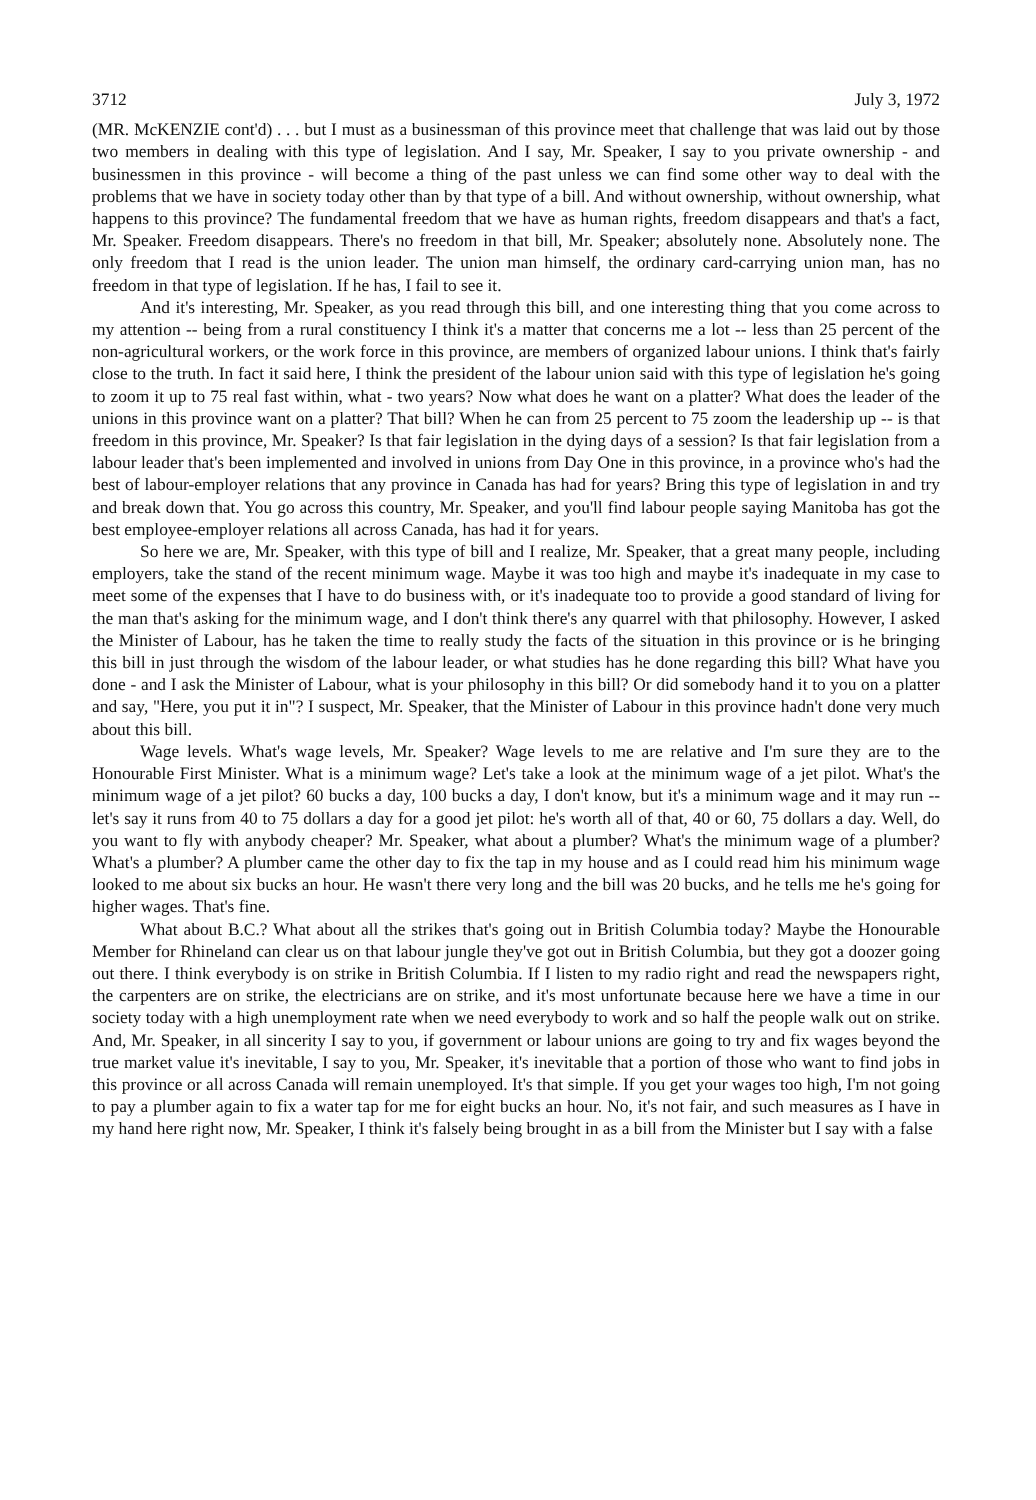3712 July 3, 1972
(MR. McKENZIE cont'd) . . . but I must as a businessman of this province meet that challenge that was laid out by those two members in dealing with this type of legislation. And I say, Mr. Speaker, I say to you private ownership - and businessmen in this province - will become a thing of the past unless we can find some other way to deal with the problems that we have in society today other than by that type of a bill. And without ownership, without ownership, what happens to this province? The fundamental freedom that we have as human rights, freedom disappears and that's a fact, Mr. Speaker. Freedom disappears. There's no freedom in that bill, Mr. Speaker; absolutely none. Absolutely none. The only freedom that I read is the union leader. The union man himself, the ordinary card-carrying union man, has no freedom in that type of legislation. If he has, I fail to see it.
And it's interesting, Mr. Speaker, as you read through this bill, and one interesting thing that you come across to my attention -- being from a rural constituency I think it's a matter that concerns me a lot -- less than 25 percent of the non-agricultural workers, or the work force in this province, are members of organized labour unions. I think that's fairly close to the truth. In fact it said here, I think the president of the labour union said with this type of legislation he's going to zoom it up to 75 real fast within, what - two years? Now what does he want on a platter? What does the leader of the unions in this province want on a platter? That bill? When he can from 25 percent to 75 zoom the leadership up -- is that freedom in this province, Mr. Speaker? Is that fair legislation in the dying days of a session? Is that fair legislation from a labour leader that's been implemented and involved in unions from Day One in this province, in a province who's had the best of labour-employer relations that any province in Canada has had for years? Bring this type of legislation in and try and break down that. You go across this country, Mr. Speaker, and you'll find labour people saying Manitoba has got the best employee-employer relations all across Canada, has had it for years.
So here we are, Mr. Speaker, with this type of bill and I realize, Mr. Speaker, that a great many people, including employers, take the stand of the recent minimum wage. Maybe it was too high and maybe it's inadequate in my case to meet some of the expenses that I have to do business with, or it's inadequate too to provide a good standard of living for the man that's asking for the minimum wage, and I don't think there's any quarrel with that philosophy. However, I asked the Minister of Labour, has he taken the time to really study the facts of the situation in this province or is he bringing this bill in just through the wisdom of the labour leader, or what studies has he done regarding this bill? What have you done - and I ask the Minister of Labour, what is your philosophy in this bill? Or did somebody hand it to you on a platter and say, "Here, you put it in"? I suspect, Mr. Speaker, that the Minister of Labour in this province hadn't done very much about this bill.
Wage levels. What's wage levels, Mr. Speaker? Wage levels to me are relative and I'm sure they are to the Honourable First Minister. What is a minimum wage? Let's take a look at the minimum wage of a jet pilot. What's the minimum wage of a jet pilot? 60 bucks a day, 100 bucks a day, I don't know, but it's a minimum wage and it may run -- let's say it runs from 40 to 75 dollars a day for a good jet pilot: he's worth all of that, 40 or 60, 75 dollars a day. Well, do you want to fly with anybody cheaper? Mr. Speaker, what about a plumber? What's the minimum wage of a plumber? What's a plumber? A plumber came the other day to fix the tap in my house and as I could read him his minimum wage looked to me about six bucks an hour. He wasn't there very long and the bill was 20 bucks, and he tells me he's going for higher wages. That's fine.
What about B.C.? What about all the strikes that's going out in British Columbia today? Maybe the Honourable Member for Rhineland can clear us on that labour jungle they've got out in British Columbia, but they got a doozer going out there. I think everybody is on strike in British Columbia. If I listen to my radio right and read the newspapers right, the carpenters are on strike, the electricians are on strike, and it's most unfortunate because here we have a time in our society today with a high unemployment rate when we need everybody to work and so half the people walk out on strike. And, Mr. Speaker, in all sincerity I say to you, if government or labour unions are going to try and fix wages beyond the true market value it's inevitable, I say to you, Mr. Speaker, it's inevitable that a portion of those who want to find jobs in this province or all across Canada will remain unemployed. It's that simple. If you get your wages too high, I'm not going to pay a plumber again to fix a water tap for me for eight bucks an hour. No, it's not fair, and such measures as I have in my hand here right now, Mr. Speaker, I think it's falsely being brought in as a bill from the Minister but I say with a false